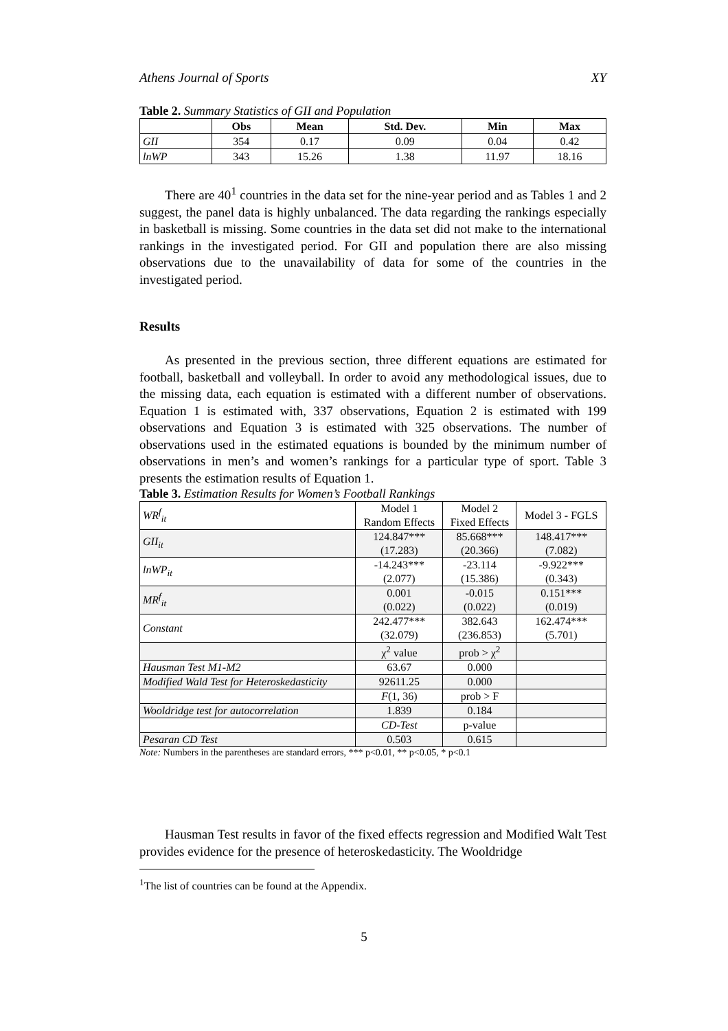Athens Journal of Sports XY
Table 2. Summary Statistics of GII and Population
| | Obs | Mean | Std. Dev. | Min | Max |
| --- | --- | --- | --- | --- | --- |
| GII | 354 | 0.17 | 0.09 | 0.04 | 0.42 |
| lnWP | 343 | 15.26 | 1.38 | 11.97 | 18.16 |
There are 40<sup>1</sup> countries in the data set for the nine-year period and as Tables 1 and 2 suggest, the panel data is highly unbalanced. The data regarding the rankings especially in basketball is missing. Some countries in the data set did not make to the international rankings in the investigated period. For GII and population there are also missing observations due to the unavailability of data for some of the countries in the investigated period.
Results
As presented in the previous section, three different equations are estimated for football, basketball and volleyball. In order to avoid any methodological issues, due to the missing data, each equation is estimated with a different number of observations. Equation 1 is estimated with, 337 observations, Equation 2 is estimated with 199 observations and Equation 3 is estimated with 325 observations. The number of observations used in the estimated equations is bounded by the minimum number of observations in men’s and women’s rankings for a particular type of sport. Table 3 presents the estimation results of Equation 1.
Table 3. Estimation Results for Women’s Football Rankings
| WR<sup>f</sup><sub>it</sub> | Model 1 Random Effects | Model 2 Fixed Effects | Model 3 - FGLS |
| GII<sub>it</sub> | 124.847*** (17.283) | 85.668*** (20.366) | 148.417*** (7.082) |
| lnWP<sub>it</sub> | -14.243*** (2.077) | -23.114 (15.386) | -9.922*** (0.343) |
| MR<sup>f</sup><sub>it</sub> | 0.001 (0.022) | -0.015 (0.022) | 0.151*** (0.019) |
| Constant | 242.477*** (32.079) | 382.643 (236.853) | 162.474*** (5.701) |
| | χ<sup>2</sup> value | prob > χ<sup>2</sup> | |
| Hausman Test M1-M2 | 63.67 | 0.000 | |
| Modified Wald Test for Heteroskedasticity | 92611.25 | 0.000 | |
| | F (1, 36) | prob > F | |
| Wooldridge test for autocorrelation | 1.839 | 0.184 | |
| | CD-Test | p-value | |
| Pesaran CD Test | 0.503 | 0.615 | |
Note: Numbers in the parentheses are standard errors, *** p<0.01, ** p<0.05, * p<0.1
Hausman Test results in favor of the fixed effects regression and Modified Walt Test provides evidence for the presence of heteroskedasticity. The Wooldridge
<sup>1</sup> The list of countries can be found at the Appendix.
5